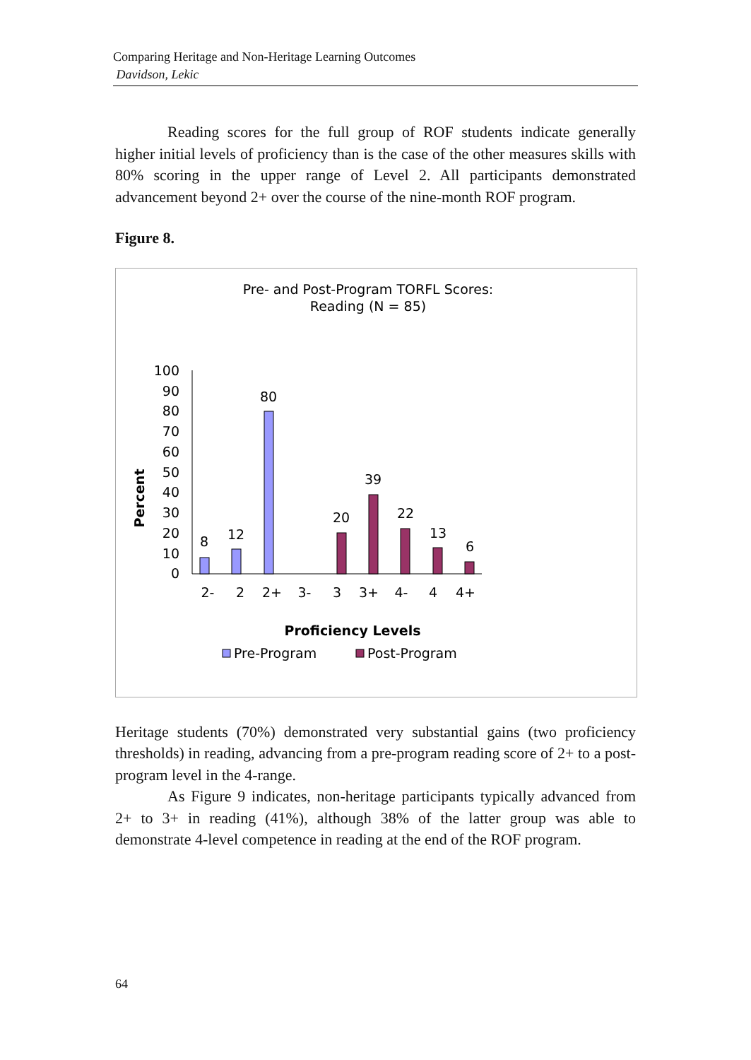Comparing Heritage and Non-Heritage Learning Outcomes
Davidson, Lekic
Reading scores for the full group of ROF students indicate generally higher initial levels of proficiency than is the case of the other measures skills with 80% scoring in the upper range of Level 2. All participants demonstrated advancement beyond 2+ over the course of the nine-month ROF program.
Figure 8.
Pre- and Post-Program TORFL Scores:
Reading (N = 85)
100
90
80
70
60
50
40
30
20
10
0
Percent
8
12
80
20
39
22
13
6
2-
2
2+
3-
3
3+
4-
4
4+
Proficiency Levels
Pre-Program
Post-Program
Heritage students (70%) demonstrated very substantial gains (two proficiency thresholds) in reading, advancing from a pre-program reading score of 2+ to a post-program level in the 4-range.
As Figure 9 indicates, non-heritage participants typically advanced from 2+ to 3+ in reading (41%), although 38% of the latter group was able to demonstrate 4-level competence in reading at the end of the ROF program.
64